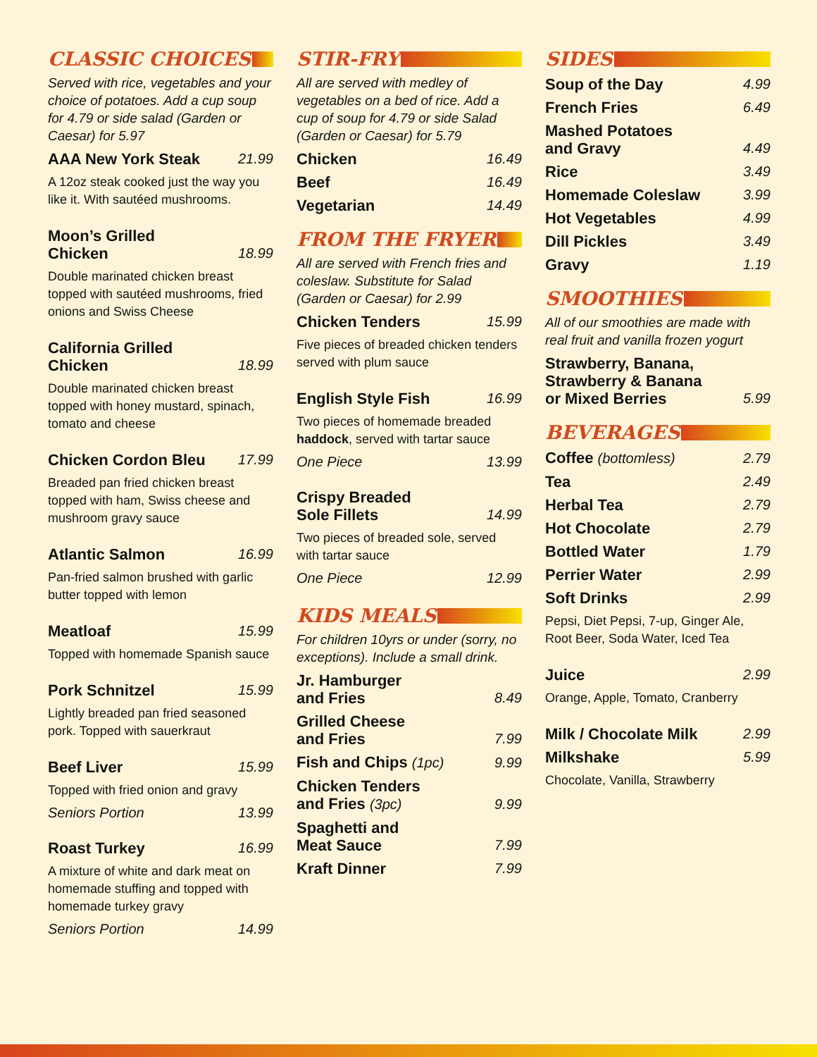CLASSIC CHOICES
Served with rice, vegetables and your choice of potatoes. Add a cup soup for 4.79 or side salad (Garden or Caesar) for 5.97
AAA New York Steak 21.99
A 12oz steak cooked just the way you like it. With sautéed mushrooms.
Moon’s Grilled
Chicken 18.99
Double marinated chicken breast topped with sautéed mushrooms, fried onions and Swiss Cheese
California Grilled
Chicken 18.99
Double marinated chicken breast topped with honey mustard, spinach, tomato and cheese
Chicken Cordon Bleu 17.99
Breaded pan fried chicken breast topped with ham, Swiss cheese and mushroom gravy sauce
Atlantic Salmon 16.99
Pan-fried salmon brushed with garlic butter topped with lemon
Meatloaf 15.99
Topped with homemade Spanish sauce
Pork Schnitzel 15.99
Lightly breaded pan fried seasoned pork. Topped with sauerkraut
Beef Liver 15.99
Topped with fried onion and gravy
Seniors Portion 13.99
Roast Turkey 16.99
A mixture of white and dark meat on homemade stuffing and topped with homemade turkey gravy
Seniors Portion 14.99
STIR-FRY
All are served with medley of vegetables on a bed of rice. Add a cup of soup for 4.79 or side Salad (Garden or Caesar) for 5.79
Chicken 16.49
Beef 16.49
Vegetarian 14.49
FROM THE FRYER
All are served with French fries and coleslaw. Substitute for Salad (Garden or Caesar) for 2.99
Chicken Tenders 15.99
Five pieces of breaded chicken tenders served with plum sauce
English Style Fish 16.99
Two pieces of homemade breaded haddock, served with tartar sauce
One Piece 13.99
Crispy Breaded
Sole Fillets 14.99
Two pieces of breaded sole, served with tartar sauce
One Piece 12.99
KIDS MEALS
For children 10yrs or under (sorry, no exceptions). Include a small drink.
Jr. Hamburger
and Fries 8.49
Grilled Cheese
and Fries 7.99
Fish and Chips (1pc) 9.99
Chicken Tenders
and Fries (3pc) 9.99
Spaghetti and
Meat Sauce 7.99
Kraft Dinner 7.99
SIDES
Soup of the Day 4.99
French Fries 6.49
Mashed Potatoes
and Gravy 4.49
Rice 3.49
Homemade Coleslaw 3.99
Hot Vegetables 4.99
Dill Pickles 3.49
Gravy 1.19
SMOOTHIES
All of our smoothies are made with real fruit and vanilla frozen yogurt
Strawberry, Banana,
Strawberry & Banana
or Mixed Berries 5.99
BEVERAGES
Coffee (bottomless) 2.79
Tea 2.49
Herbal Tea 2.79
Hot Chocolate 2.79
Bottled Water 1.79
Perrier Water 2.99
Soft Drinks 2.99
Pepsi, Diet Pepsi, 7-up, Ginger Ale, Root Beer, Soda Water, Iced Tea
Juice 2.99
Orange, Apple, Tomato, Cranberry
Milk / Chocolate Milk 2.99
Milkshake 5.99
Chocolate, Vanilla, Strawberry